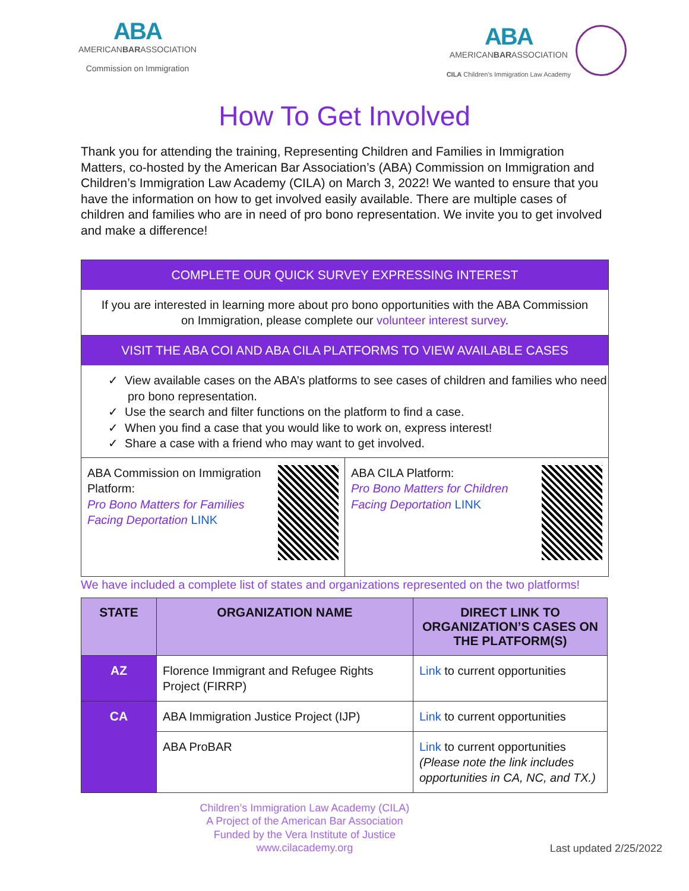ABA
AMERICANBARASSOCIATION
Commission on Immigration
ABA
AMERICANBARASSOCIATION
CILA Children's Immigration Law Academy
How To Get Involved
Thank you for attending the training, Representing Children and Families in Immigration Matters, co-hosted by the American Bar Association’s (ABA) Commission on Immigration and Children’s Immigration Law Academy (CILA) on March 3, 2022! We wanted to ensure that you have the information on how to get involved easily available. There are multiple cases of children and families who are in need of pro bono representation. We invite you to get involved and make a difference!
COMPLETE OUR QUICK SURVEY EXPRESSING INTEREST
If you are interested in learning more about pro bono opportunities with the ABA Commission on Immigration, please complete our volunteer interest survey.
VISIT THE ABA COI AND ABA CILA PLATFORMS TO VIEW AVAILABLE CASES
✓ View available cases on the ABA’s platforms to see cases of children and families who need pro bono representation.
✓ Use the search and filter functions on the platform to find a case.
✓ When you find a case that you would like to work on, express interest!
✓ Share a case with a friend who may want to get involved.
ABA Commission on Immigration Platform:
Pro Bono Matters for Families Facing Deportation LINK
ABA CILA Platform:
Pro Bono Matters for Children Facing Deportation LINK
We have included a complete list of states and organizations represented on the two platforms!
| STATE | ORGANIZATION NAME | DIRECT LINK TO ORGANIZATION’S CASES ON THE PLATFORM(S) |
| --- | --- | --- |
| AZ | Florence Immigrant and Refugee Rights Project (FIRRP) | Link to current opportunities |
| CA | ABA Immigration Justice Project (IJP) | Link to current opportunities |
| | ABA ProBAR | Link to current opportunities (Please note the link includes opportunities in CA, NC, and TX.) |
Children’s Immigration Law Academy (CILA)
A Project of the American Bar Association
Funded by the Vera Institute of Justice
www.cilacademy.org
Last updated 2/25/2022